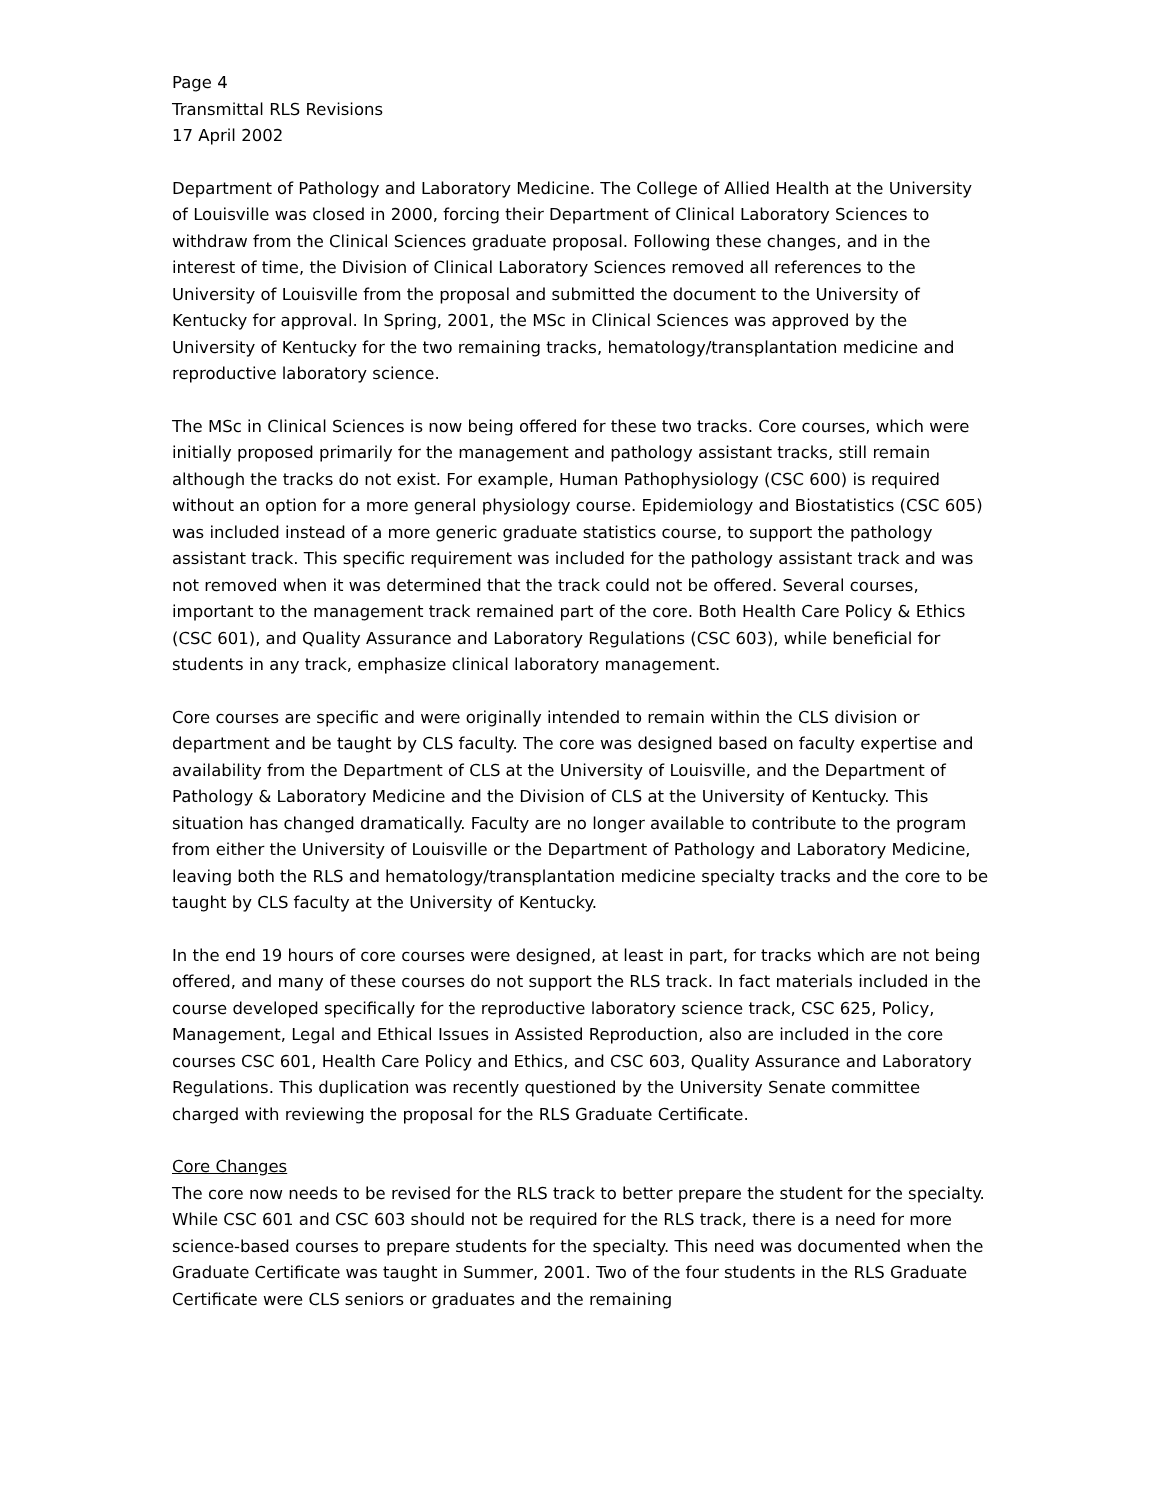Page 4
Transmittal RLS Revisions
17 April 2002
Department of Pathology and Laboratory Medicine. The College of Allied Health at the University of Louisville was closed in 2000, forcing their Department of Clinical Laboratory Sciences to withdraw from the Clinical Sciences graduate proposal. Following these changes, and in the interest of time, the Division of Clinical Laboratory Sciences removed all references to the University of Louisville from the proposal and submitted the document to the University of Kentucky for approval. In Spring, 2001, the MSc in Clinical Sciences was approved by the University of Kentucky for the two remaining tracks, hematology/transplantation medicine and reproductive laboratory science.
The MSc in Clinical Sciences is now being offered for these two tracks. Core courses, which were initially proposed primarily for the management and pathology assistant tracks, still remain although the tracks do not exist. For example, Human Pathophysiology (CSC 600) is required without an option for a more general physiology course. Epidemiology and Biostatistics (CSC 605) was included instead of a more generic graduate statistics course, to support the pathology assistant track. This specific requirement was included for the pathology assistant track and was not removed when it was determined that the track could not be offered. Several courses, important to the management track remained part of the core. Both Health Care Policy & Ethics (CSC 601), and Quality Assurance and Laboratory Regulations (CSC 603), while beneficial for students in any track, emphasize clinical laboratory management.
Core courses are specific and were originally intended to remain within the CLS division or department and be taught by CLS faculty. The core was designed based on faculty expertise and availability from the Department of CLS at the University of Louisville, and the Department of Pathology & Laboratory Medicine and the Division of CLS at the University of Kentucky. This situation has changed dramatically. Faculty are no longer available to contribute to the program from either the University of Louisville or the Department of Pathology and Laboratory Medicine, leaving both the RLS and hematology/transplantation medicine specialty tracks and the core to be taught by CLS faculty at the University of Kentucky.
In the end 19 hours of core courses were designed, at least in part, for tracks which are not being offered, and many of these courses do not support the RLS track. In fact materials included in the course developed specifically for the reproductive laboratory science track, CSC 625, Policy, Management, Legal and Ethical Issues in Assisted Reproduction, also are included in the core courses CSC 601, Health Care Policy and Ethics, and CSC 603, Quality Assurance and Laboratory Regulations. This duplication was recently questioned by the University Senate committee charged with reviewing the proposal for the RLS Graduate Certificate.
Core Changes
The core now needs to be revised for the RLS track to better prepare the student for the specialty. While CSC 601 and CSC 603 should not be required for the RLS track, there is a need for more science-based courses to prepare students for the specialty. This need was documented when the Graduate Certificate was taught in Summer, 2001. Two of the four students in the RLS Graduate Certificate were CLS seniors or graduates and the remaining